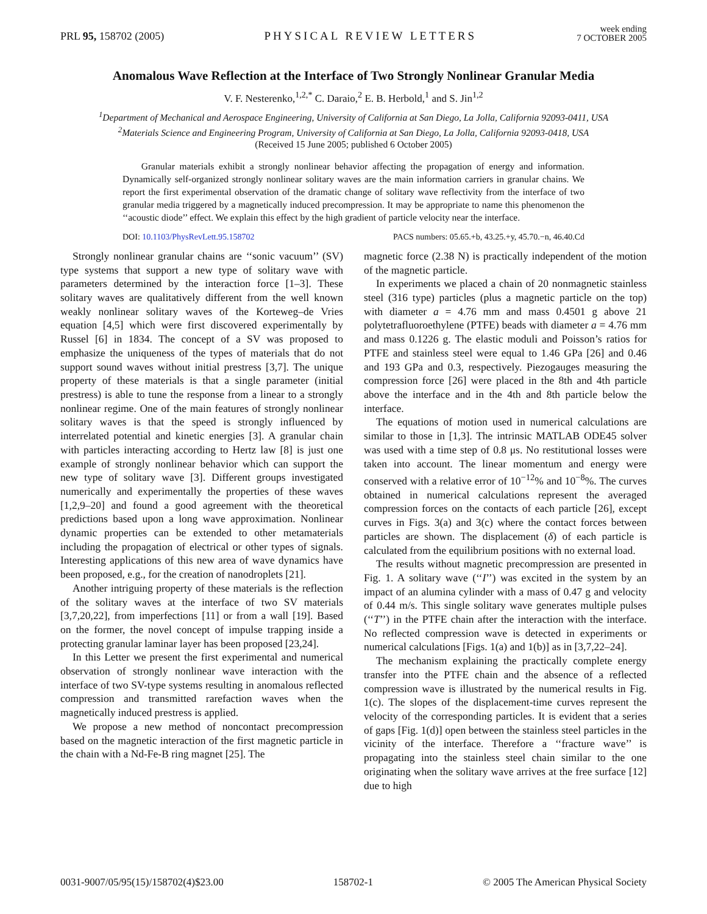PRL 95, 158702 (2005) PHYSICAL REVIEW LETTERS week ending
7 OCTOBER 2005
Anomalous Wave Reflection at the Interface of Two Strongly Nonlinear Granular Media
V. F. Nesterenko,<sup>1,2,*</sup> C. Daraio,<sup>2</sup> E. B. Herbold,<sup>1</sup> and S. Jin<sup>1,2</sup>
<sup>1</sup> Department of Mechanical and Aerospace Engineering, University of California at San Diego, La Jolla, California 92093-0411, USA
<sup>2</sup> Materials Science and Engineering Program, University of California at San Diego, La Jolla, California 92093-0418, USA
(Received 15 June 2005; published 6 October 2005)
Granular materials exhibit a strongly nonlinear behavior affecting the propagation of energy and information. Dynamically self-organized strongly nonlinear solitary waves are the main information carriers in granular chains. We report the first experimental observation of the dramatic change of solitary wave reflectivity from the interface of two granular media triggered by a magnetically induced precompression. It may be appropriate to name this phenomenon the ‘‘acoustic diode’’ effect. We explain this effect by the high gradient of particle velocity near the interface.
DOI: 10.1103/PhysRevLett.95.158702 PACS numbers: 05.65.+b, 43.25.+y, 45.70.−n, 46.40.Cd
Strongly nonlinear granular chains are ‘‘sonic vacuum’’ (SV) type systems that support a new type of solitary wave with parameters determined by the interaction force [1–3]. These solitary waves are qualitatively different from the well known weakly nonlinear solitary waves of the Korteweg–de Vries equation [4,5] which were first discovered experimentally by Russel [6] in 1834. The concept of a SV was proposed to emphasize the uniqueness of the types of materials that do not support sound waves without initial prestress [3,7]. The unique property of these materials is that a single parameter (initial prestress) is able to tune the response from a linear to a strongly nonlinear regime. One of the main features of strongly nonlinear solitary waves is that the speed is strongly influenced by interrelated potential and kinetic energies [3]. A granular chain with particles interacting according to Hertz law [8] is just one example of strongly nonlinear behavior which can support the new type of solitary wave [3]. Different groups investigated numerically and experimentally the properties of these waves [1,2,9–20] and found a good agreement with the theoretical predictions based upon a long wave approximation. Nonlinear dynamic properties can be extended to other metamaterials including the propagation of electrical or other types of signals. Interesting applications of this new area of wave dynamics have been proposed, e.g., for the creation of nanodroplets [21].
Another intriguing property of these materials is the reflection of the solitary waves at the interface of two SV materials [3,7,20,22], from imperfections [11] or from a wall [19]. Based on the former, the novel concept of impulse trapping inside a protecting granular laminar layer has been proposed [23,24].
In this Letter we present the first experimental and numerical observation of strongly nonlinear wave interaction with the interface of two SV-type systems resulting in anomalous reflected compression and transmitted rarefaction waves when the magnetically induced prestress is applied.
We propose a new method of noncontact precompression based on the magnetic interaction of the first magnetic particle in the chain with a Nd-Fe-B ring magnet [25]. The
magnetic force (2.38 N) is practically independent of the motion of the magnetic particle.
In experiments we placed a chain of 20 nonmagnetic stainless steel (316 type) particles (plus a magnetic particle on the top) with diameter a = 4.76 mm and mass 0.4501 g above 21 polytetrafluoroethylene (PTFE) beads with diameter a = 4.76 mm and mass 0.1226 g. The elastic moduli and Poisson’s ratios for PTFE and stainless steel were equal to 1.46 GPa [26] and 0.46 and 193 GPa and 0.3, respectively. Piezogauges measuring the compression force [26] were placed in the 8th and 4th particle above the interface and in the 4th and 8th particle below the interface.
The equations of motion used in numerical calculations are similar to those in [1,3]. The intrinsic MATLAB ODE45 solver was used with a time step of 0.8 μs. No restitutional losses were taken into account. The linear momentum and energy were conserved with a relative error of 10<sup>−12</sup>% and 10<sup>−8</sup>%. The curves obtained in numerical calculations represent the averaged compression forces on the contacts of each particle [26], except curves in Figs. 3(a) and 3(c) where the contact forces between particles are shown. The displacement (δ) of each particle is calculated from the equilibrium positions with no external load.
The results without magnetic precompression are presented in Fig. 1. A solitary wave (‘‘I’’) was excited in the system by an impact of an alumina cylinder with a mass of 0.47 g and velocity of 0.44 m/s. This single solitary wave generates multiple pulses (‘‘T’’) in the PTFE chain after the interaction with the interface. No reflected compression wave is detected in experiments or numerical calculations [Figs. 1(a) and 1(b)] as in [3,7,22–24].
The mechanism explaining the practically complete energy transfer into the PTFE chain and the absence of a reflected compression wave is illustrated by the numerical results in Fig. 1(c). The slopes of the displacement-time curves represent the velocity of the corresponding particles. It is evident that a series of gaps [Fig. 1(d)] open between the stainless steel particles in the vicinity of the interface. Therefore a ‘‘fracture wave’’ is propagating into the stainless steel chain similar to the one originating when the solitary wave arrives at the free surface [12] due to high
0031-9007/05/95(15)/158702(4)$23.00 158702-1 © 2005 The American Physical Society